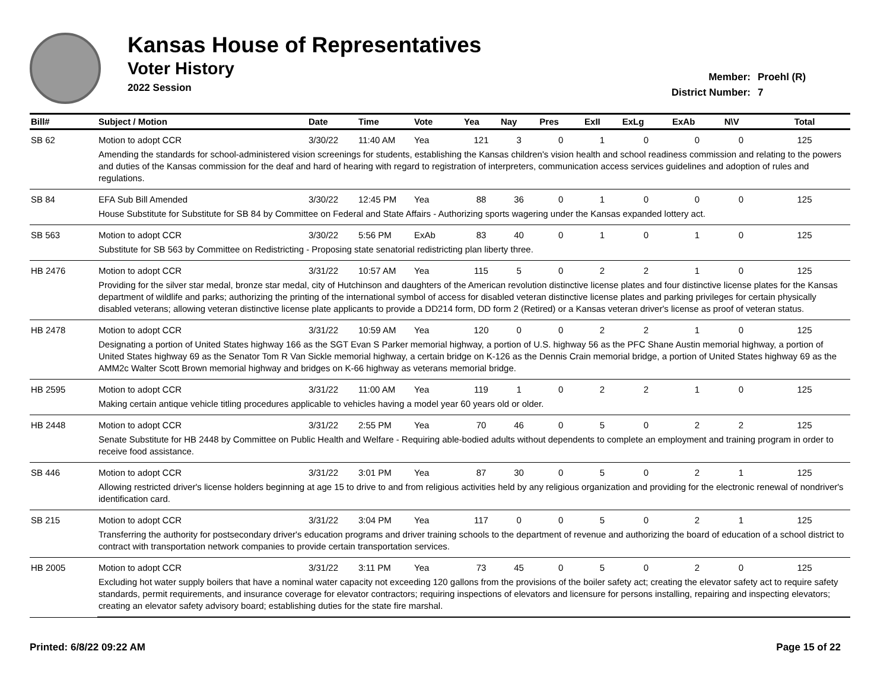Kansas House of Representatives
Voter History
2022 Session
Member: Proehl (R)
District Number: 7
| Bill# | Subject / Motion | Date | Time | Vote | Yea | Nay | Pres | ExII | ExLg | ExAb | N\V | Total |
| --- | --- | --- | --- | --- | --- | --- | --- | --- | --- | --- | --- | --- |
| SB 62 | Motion to adopt CCR | 3/30/22 | 11:40 AM | Yea | 121 | 3 | 0 | 1 | 0 | 0 | 0 | 125 |
| | Amending the standards for school-administered vision screenings for students, establishing the Kansas children's vision health and school readiness commission and relating to the powers and duties of the Kansas commission for the deaf and hard of hearing with regard to registration of interpreters, communication access services guidelines and adoption of rules and regulations. | | | | | | | | | | | |
| SB 84 | EFA Sub Bill Amended | 3/30/22 | 12:45 PM | Yea | 88 | 36 | 0 | 1 | 0 | 0 | 0 | 125 |
| | House Substitute for Substitute for SB 84 by Committee on Federal and State Affairs - Authorizing sports wagering under the Kansas expanded lottery act. | | | | | | | | | | | |
| SB 563 | Motion to adopt CCR | 3/30/22 | 5:56 PM | ExAb | 83 | 40 | 0 | 1 | 0 | 1 | 0 | 125 |
| | Substitute for SB 563 by Committee on Redistricting - Proposing state senatorial redistricting plan liberty three. | | | | | | | | | | | |
| HB 2476 | Motion to adopt CCR | 3/31/22 | 10:57 AM | Yea | 115 | 5 | 0 | 2 | 2 | 1 | 0 | 125 |
| | Providing for the silver star medal, bronze star medal, city of Hutchinson and daughters of the American revolution distinctive license plates and four distinctive license plates for the Kansas department of wildlife and parks; authorizing the printing of the international symbol of access for disabled veteran distinctive license plates and parking privileges for certain physically disabled veterans; allowing veteran distinctive license plate applicants to provide a DD214 form, DD form 2 (Retired) or a Kansas veteran driver's license as proof of veteran status. | | | | | | | | | | | |
| HB 2478 | Motion to adopt CCR | 3/31/22 | 10:59 AM | Yea | 120 | 0 | 0 | 2 | 2 | 1 | 0 | 125 |
| | Designating a portion of United States highway 166 as the SGT Evan S Parker memorial highway, a portion of U.S. highway 56 as the PFC Shane Austin memorial highway, a portion of United States highway 69 as the Senator Tom R Van Sickle memorial highway, a certain bridge on K-126 as the Dennis Crain memorial bridge, a portion of United States highway 69 as the AMM2c Walter Scott Brown memorial highway and bridges on K-66 highway as veterans memorial bridge. | | | | | | | | | | | |
| HB 2595 | Motion to adopt CCR | 3/31/22 | 11:00 AM | Yea | 119 | 1 | 0 | 2 | 2 | 1 | 0 | 125 |
| | Making certain antique vehicle titling procedures applicable to vehicles having a model year 60 years old or older. | | | | | | | | | | | |
| HB 2448 | Motion to adopt CCR | 3/31/22 | 2:55 PM | Yea | 70 | 46 | 0 | 5 | 0 | 2 | 2 | 125 |
| | Senate Substitute for HB 2448 by Committee on Public Health and Welfare - Requiring able-bodied adults without dependents to complete an employment and training program in order to receive food assistance. | | | | | | | | | | | |
| SB 446 | Motion to adopt CCR | 3/31/22 | 3:01 PM | Yea | 87 | 30 | 0 | 5 | 0 | 2 | 1 | 125 |
| | Allowing restricted driver's license holders beginning at age 15 to drive to and from religious activities held by any religious organization and providing for the electronic renewal of nondriver's identification card. | | | | | | | | | | | |
| SB 215 | Motion to adopt CCR | 3/31/22 | 3:04 PM | Yea | 117 | 0 | 0 | 5 | 0 | 2 | 1 | 125 |
| | Transferring the authority for postsecondary driver's education programs and driver training schools to the department of revenue and authorizing the board of education of a school district to contract with transportation network companies to provide certain transportation services. | | | | | | | | | | | |
| HB 2005 | Motion to adopt CCR | 3/31/22 | 3:11 PM | Yea | 73 | 45 | 0 | 5 | 0 | 2 | 0 | 125 |
| | Excluding hot water supply boilers that have a nominal water capacity not exceeding 120 gallons from the provisions of the boiler safety act; creating the elevator safety act to require safety standards, permit requirements, and insurance coverage for elevator contractors; requiring inspections of elevators and licensure for persons installing, repairing and inspecting elevators; creating an elevator safety advisory board; establishing duties for the state fire marshal. | | | | | | | | | | | |
Printed: 6/8/22 09:22 AM Page 15 of 22